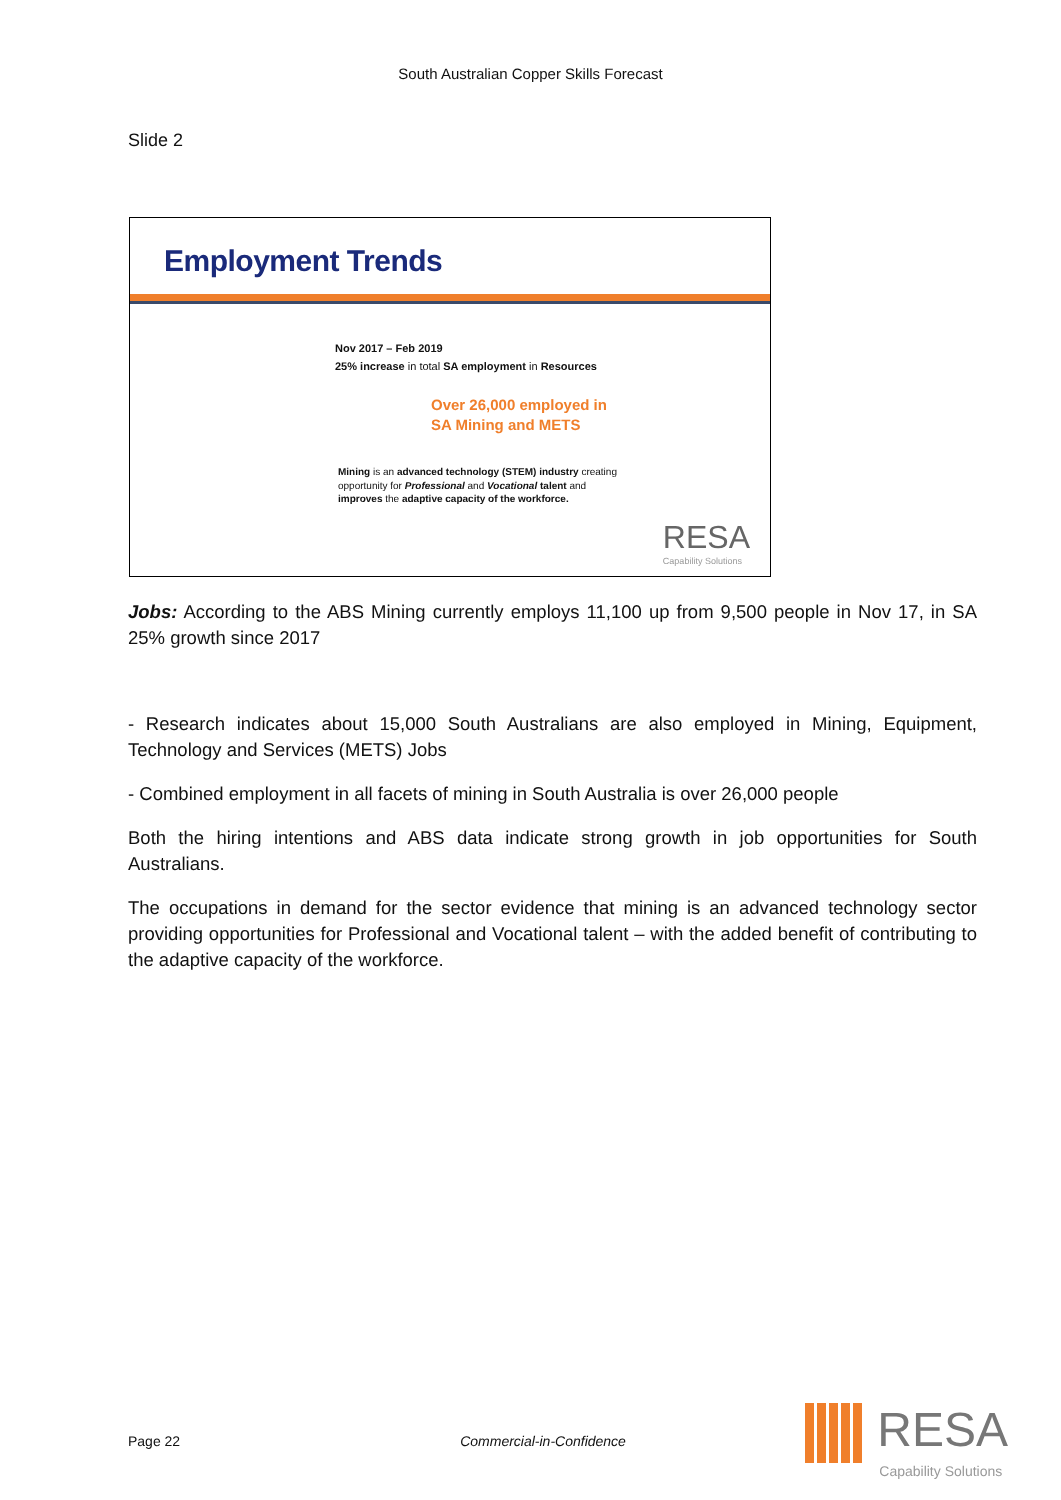South Australian Copper Skills Forecast
Slide 2
Employment Trends
Nov 2017 – Feb 2019
25% increase in total SA employment in Resources
Over 26,000 employed in
SA Mining and METS
Mining is an advanced technology (STEM) industry creating opportunity for Professional and Vocational talent and improves the adaptive capacity of the workforce.
RESA
Capability Solutions
Jobs: According to the ABS Mining currently employs 11,100 up from 9,500 people in Nov 17, in SA 25% growth since 2017
- Research indicates about 15,000 South Australians are also employed in Mining, Equipment, Technology and Services (METS) Jobs
- Combined employment in all facets of mining in South Australia is over 26,000 people
Both the hiring intentions and ABS data indicate strong growth in job opportunities for South Australians.
The occupations in demand for the sector evidence that mining is an advanced technology sector providing opportunities for Professional and Vocational talent – with the added benefit of contributing to the adaptive capacity of the workforce.
Page 22 Commercial-in-Confidence
RESA
Capability Solutions